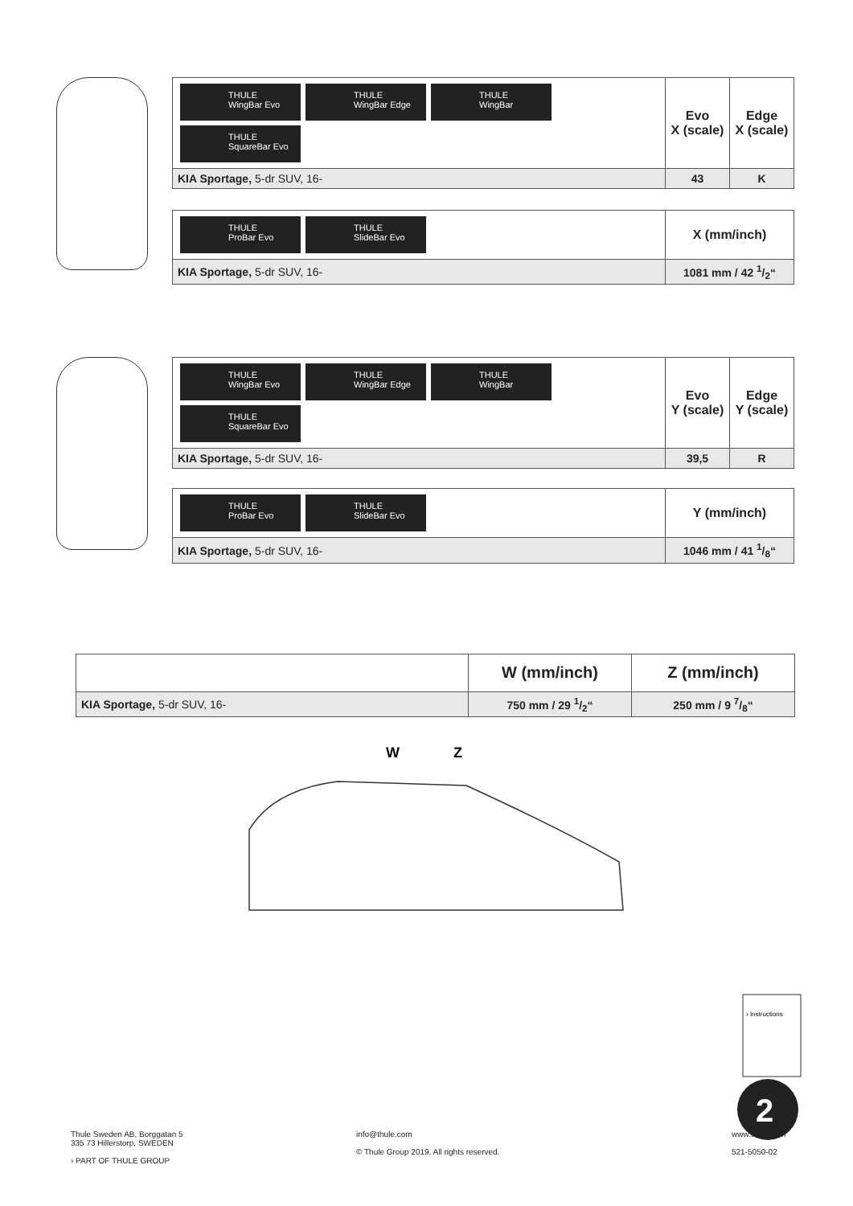| THULE WingBar Evo THULE WingBar Edge THULE WingBar THULE SquareBar Evo | Evo X (scale) | Edge X (scale) |
| KIA Sportage, 5-dr SUV, 16- | 43 | K |
| THULE ProBar Evo THULE SlideBar Evo | X (mm/inch) |
| KIA Sportage, 5-dr SUV, 16- | 1081 mm / 42 1/2“ |
| THULE WingBar Evo THULE WingBar Edge THULE WingBar THULE SquareBar Evo | Evo Y (scale) | Edge Y (scale) |
| KIA Sportage, 5-dr SUV, 16- | 39,5 | R |
| THULE ProBar Evo THULE SlideBar Evo | Y (mm/inch) |
| KIA Sportage, 5-dr SUV, 16- | 1046 mm / 41 1/8“ |
| | W (mm/inch) | Z (mm/inch) |
| KIA Sportage, 5-dr SUV, 16- | 750 mm / 29 1/2“ | 250 mm / 9 7/8“ |
W
Z
2
› Instructions
Thule Sweden AB, Borggatan 5
335 73 Hillerstorp, SWEDEN
› PART OF THULE GROUP
info@thule.com
© Thule Group 2019. All rights reserved.
www.thule.com
521-5050-02